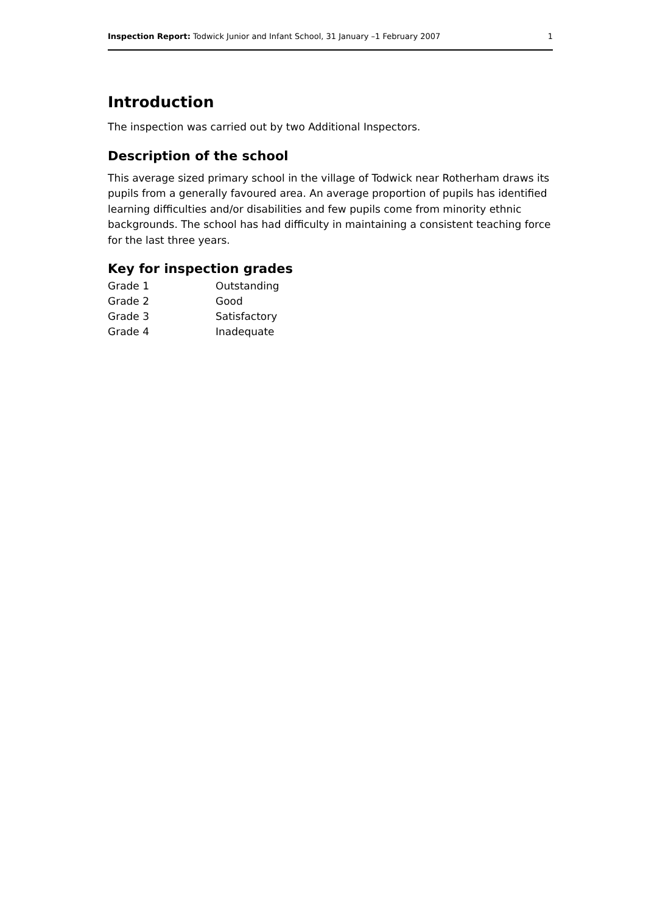Inspection Report: Todwick Junior and Infant School, 31 January –1 February 2007 1
Introduction
The inspection was carried out by two Additional Inspectors.
Description of the school
This average sized primary school in the village of Todwick near Rotherham draws its pupils from a generally favoured area. An average proportion of pupils has identified learning difficulties and/or disabilities and few pupils come from minority ethnic backgrounds. The school has had difficulty in maintaining a consistent teaching force for the last three years.
Key for inspection grades
| Grade 1 | Outstanding |
| Grade 2 | Good |
| Grade 3 | Satisfactory |
| Grade 4 | Inadequate |